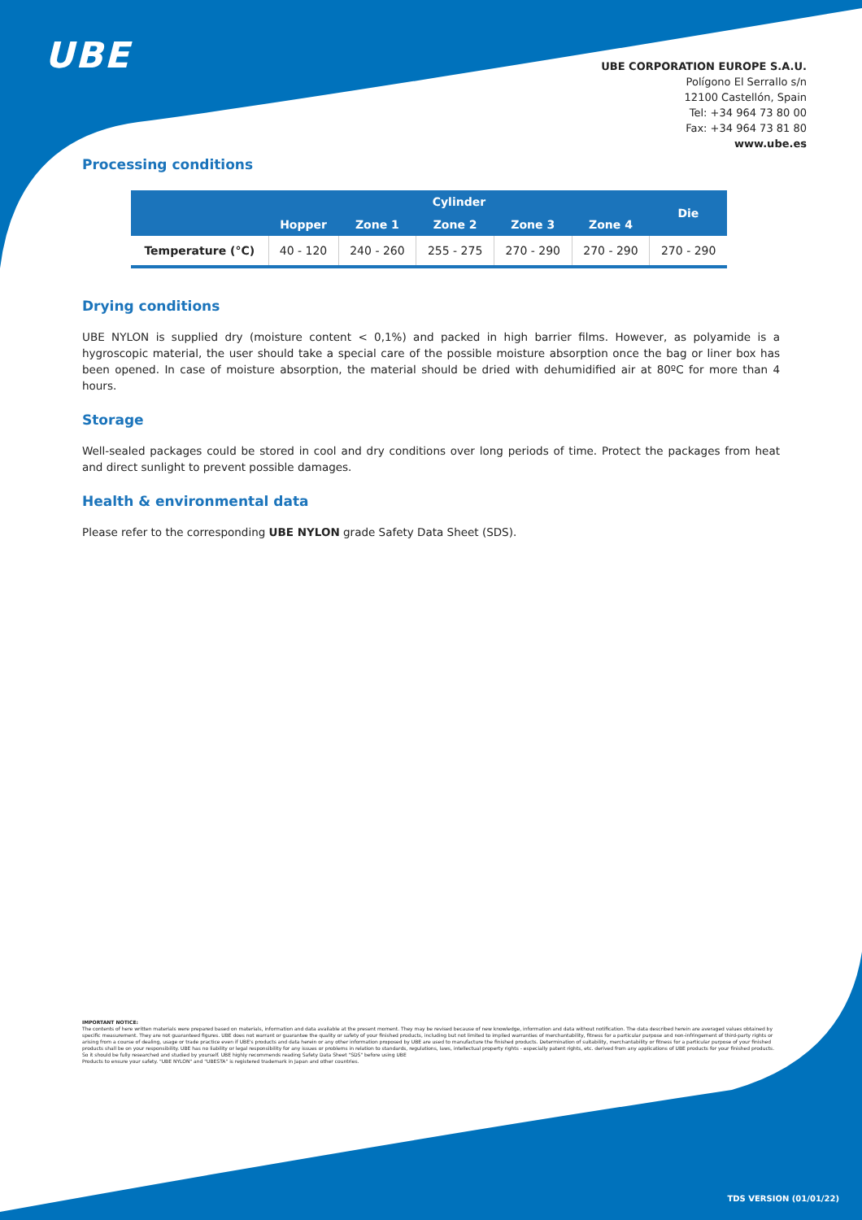UBE
UBE CORPORATION EUROPE S.A.U.
Polígono El Serrallo s/n
12100 Castellón, Spain
Tel: +34 964 73 80 00
Fax: +34 964 73 81 80
www.ube.es
Processing conditions
| | Cylinder | | | | | Die |
| --- | --- | --- | --- | --- | --- | --- |
| | Hopper | Zone 1 | Zone 2 | Zone 3 | Zone 4 | |
| Temperature (°C) | 40 - 120 | 240 - 260 | 255 - 275 | 270 - 290 | 270 - 290 | 270 - 290 |
Drying conditions
UBE NYLON is supplied dry (moisture content < 0,1%) and packed in high barrier films. However, as polyamide is a hygroscopic material, the user should take a special care of the possible moisture absorption once the bag or liner box has been opened. In case of moisture absorption, the material should be dried with dehumidified air at 80ºC for more than 4 hours.
Storage
Well-sealed packages could be stored in cool and dry conditions over long periods of time. Protect the packages from heat and direct sunlight to prevent possible damages.
Health & environmental data
Please refer to the corresponding UBE NYLON grade Safety Data Sheet (SDS).
IMPORTANT NOTICE:
The contents of here written materials were prepared based on materials, information and data available at the present moment. They may be revised because of new knowledge, information and data without notification. The data described herein are averaged values obtained by specific measurement. They are not guaranteed figures. UBE does not warrant or guarantee the quality or safety of your finished products, including but not limited to implied warranties of merchantability, fitness for a particular purpose and non-infringement of third-party rights or arising from a course of dealing, usage or trade practice even if UBE's products and data herein or any other information proposed by UBE are used to manufacture the finished products. Determination of suitability, merchantability or fitness for a particular purpose of your finished products shall be on your responsibility. UBE has no liability or legal responsibility for any issues or problems in relation to standards, regulations, laws, intellectual property rights - especially patent rights, etc. derived from any applications of UBE products for your finished products.
So it should be fully researched and studied by yourself. UBE highly recommends reading Safety Data Sheet "SDS" before using UBE
Products to ensure your safety. "UBE NYLON" and "UBESTA" is registered trademark in Japan and other countries.
TDS VERSION (01/01/22)